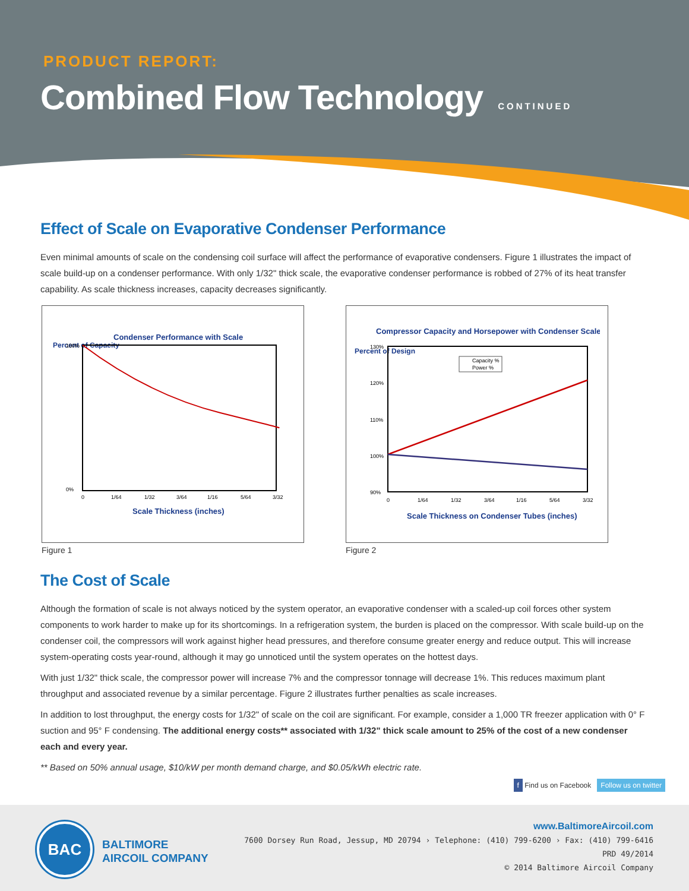PRODUCT REPORT:
Combined Flow Technology CONTINUED
Effect of Scale on Evaporative Condenser Performance
Even minimal amounts of scale on the condensing coil surface will affect the performance of evaporative condensers. Figure 1 illustrates the impact of scale build-up on a condenser performance. With only 1/32" thick scale, the evaporative condenser performance is robbed of 27% of its heat transfer capability. As scale thickness increases, capacity decreases significantly.
Condenser Performance with Scale
Percent of Capacity
100%
0%
0
1/64
1/32
3/64
1/16
5/64
3/32
Scale Thickness (inches)
Figure 1
Compressor Capacity and Horsepower with Condenser Scale
Percent of Design
130%
120%
110%
100%
90%
Capacity %
Power %
0
1/64
1/32
3/64
1/16
5/64
3/32
Scale Thickness on Condenser Tubes (inches)
Figure 2
The Cost of Scale
Although the formation of scale is not always noticed by the system operator, an evaporative condenser with a scaled-up coil forces other system components to work harder to make up for its shortcomings. In a refrigeration system, the burden is placed on the compressor. With scale build-up on the condenser coil, the compressors will work against higher head pressures, and therefore consume greater energy and reduce output. This will increase system-operating costs year-round, although it may go unnoticed until the system operates on the hottest days.
With just 1/32" thick scale, the compressor power will increase 7% and the compressor tonnage will decrease 1%. This reduces maximum plant throughput and associated revenue by a similar percentage. Figure 2 illustrates further penalties as scale increases.
In addition to lost throughput, the energy costs for 1/32" of scale on the coil are significant. For example, consider a 1,000 TR freezer application with 0° F suction and 95° F condensing. The additional energy costs** associated with 1/32" thick scale amount to 25% of the cost of a new condenser each and every year.
** Based on 50% annual usage, $10/kW per month demand charge, and $0.05/kWh electric rate.
f Find us on Facebook Follow us on twitter
BAC
BALTIMORE
AIRCOIL COMPANY
www.BaltimoreAircoil.com
7600 Dorsey Run Road, Jessup, MD 20794 › Telephone: (410) 799-6200 › Fax: (410) 799-6416
PRD 49/2014
© 2014 Baltimore Aircoil Company